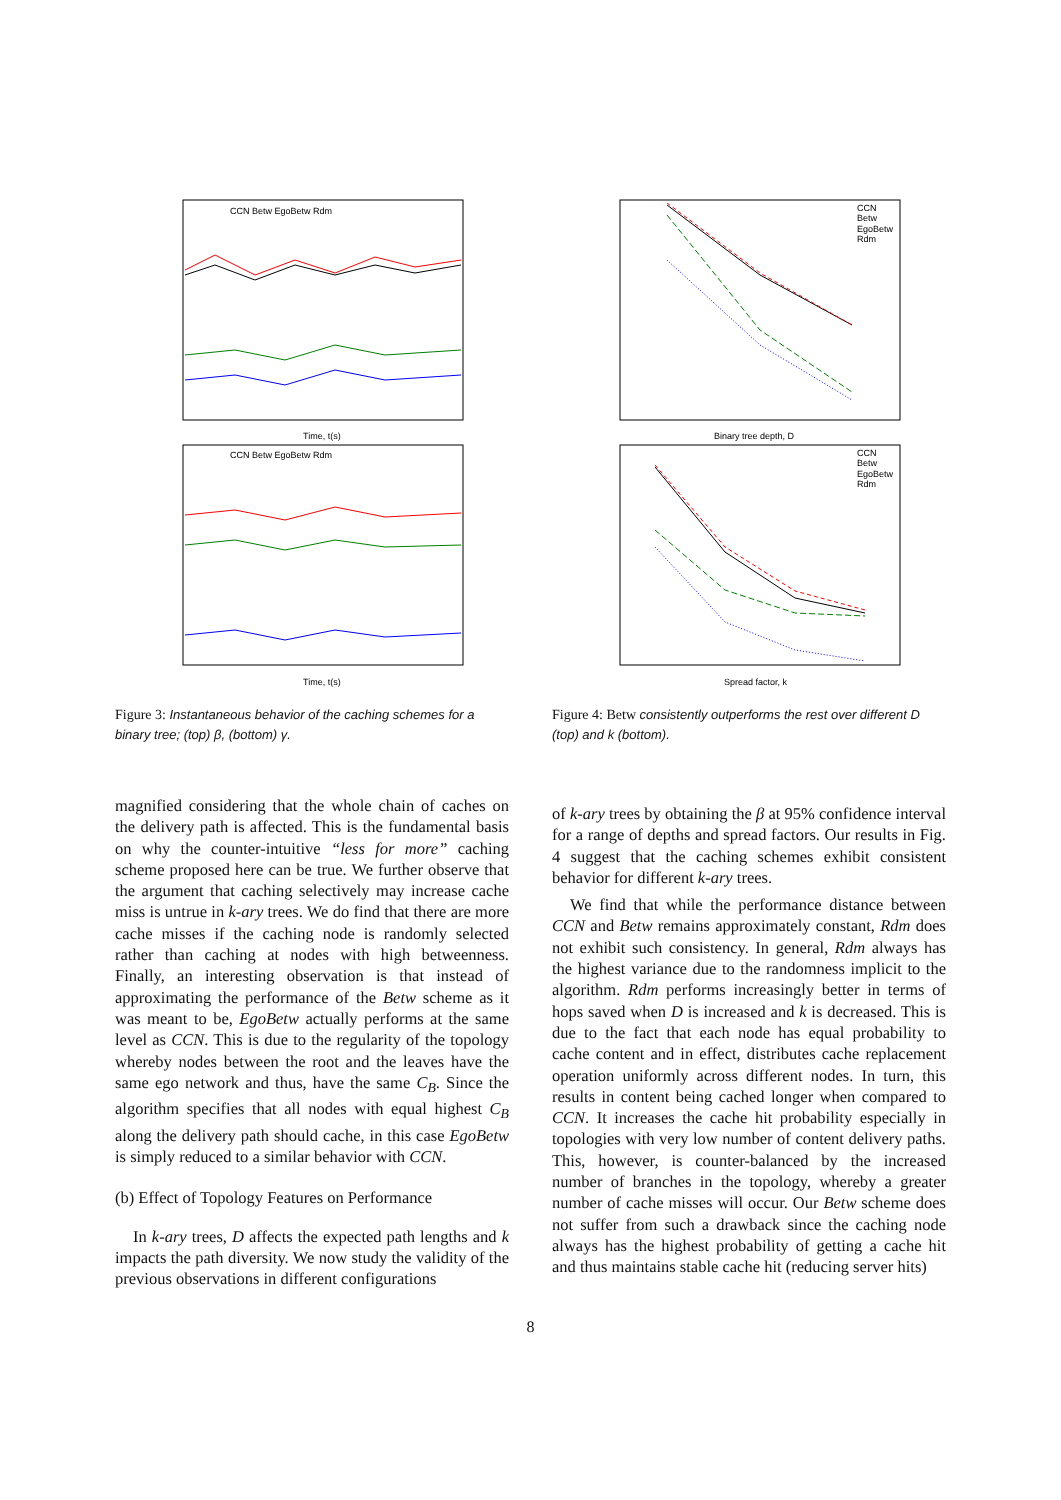CCN Betw EgoBetw Rdm
Time, t(s)
CCN Betw EgoBetw Rdm
Time, t(s)
Figure 3: Instantaneous behavior of the caching schemes for a binary tree; (top) β, (bottom) γ.
magnified considering that the whole chain of caches on the delivery path is affected. This is the fundamental basis on why the counter-intuitive “less for more” caching scheme proposed here can be true. We further observe that the argument that caching selectively may increase cache miss is untrue in k-ary trees. We do find that there are more cache misses if the caching node is randomly selected rather than caching at nodes with high betweenness. Finally, an interesting observation is that instead of approximating the performance of the Betw scheme as it was meant to be, EgoBetw actually performs at the same level as CCN. This is due to the regularity of the topology whereby nodes between the root and the leaves have the same ego network and thus, have the same C<sub>B</sub>. Since the algorithm specifies that all nodes with equal highest C<sub>B</sub> along the delivery path should cache, in this case EgoBetw is simply reduced to a similar behavior with CCN.
(b) Effect of Topology Features on Performance
In k-ary trees, D affects the expected path lengths and k impacts the path diversity. We now study the validity of the previous observations in different configurations
CCN
Betw
EgoBetw
Rdm
Binary tree depth, D
CCN
Betw
EgoBetw
Rdm
Spread factor, k
Figure 4: Betw consistently outperforms the rest over different D (top) and k (bottom).
of k-ary trees by obtaining the β at 95% confidence interval for a range of depths and spread factors. Our results in Fig. 4 suggest that the caching schemes exhibit consistent behavior for different k-ary trees.
We find that while the performance distance between CCN and Betw remains approximately constant, Rdm does not exhibit such consistency. In general, Rdm always has the highest variance due to the randomness implicit to the algorithm. Rdm performs increasingly better in terms of hops saved when D is increased and k is decreased. This is due to the fact that each node has equal probability to cache content and in effect, distributes cache replacement operation uniformly across different nodes. In turn, this results in content being cached longer when compared to CCN. It increases the cache hit probability especially in topologies with very low number of content delivery paths. This, however, is counter-balanced by the increased number of branches in the topology, whereby a greater number of cache misses will occur. Our Betw scheme does not suffer from such a drawback since the caching node always has the highest probability of getting a cache hit and thus maintains stable cache hit (reducing server hits)
8